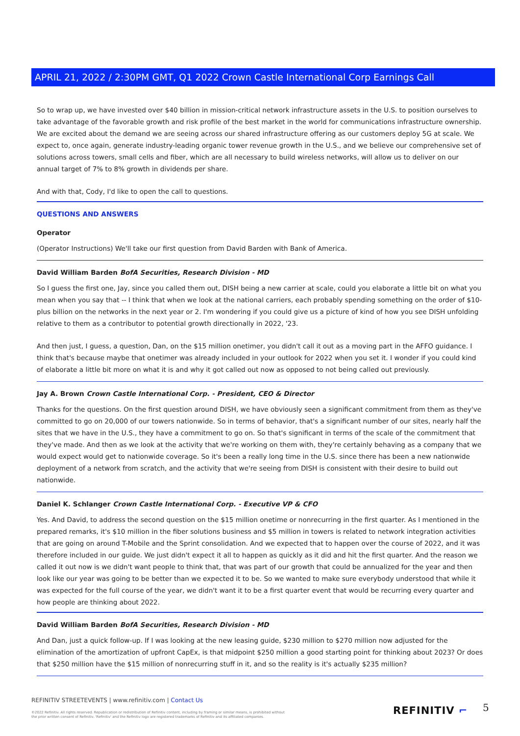APRIL 21, 2022 / 2:30PM GMT, Q1 2022 Crown Castle International Corp Earnings Call
So to wrap up, we have invested over $40 billion in mission-critical network infrastructure assets in the U.S. to position ourselves to take advantage of the favorable growth and risk profile of the best market in the world for communications infrastructure ownership. We are excited about the demand we are seeing across our shared infrastructure offering as our customers deploy 5G at scale. We expect to, once again, generate industry-leading organic tower revenue growth in the U.S., and we believe our comprehensive set of solutions across towers, small cells and fiber, which are all necessary to build wireless networks, will allow us to deliver on our annual target of 7% to 8% growth in dividends per share.
And with that, Cody, I'd like to open the call to questions.
QUESTIONS AND ANSWERS
Operator
(Operator Instructions) We'll take our first question from David Barden with Bank of America.
David William Barden BofA Securities, Research Division - MD
So I guess the first one, Jay, since you called them out, DISH being a new carrier at scale, could you elaborate a little bit on what you mean when you say that -- I think that when we look at the national carriers, each probably spending something on the order of $10-plus billion on the networks in the next year or 2. I'm wondering if you could give us a picture of kind of how you see DISH unfolding relative to them as a contributor to potential growth directionally in 2022, '23.
And then just, I guess, a question, Dan, on the $15 million onetimer, you didn't call it out as a moving part in the AFFO guidance. I think that's because maybe that onetimer was already included in your outlook for 2022 when you set it. I wonder if you could kind of elaborate a little bit more on what it is and why it got called out now as opposed to not being called out previously.
Jay A. Brown Crown Castle International Corp. - President, CEO & Director
Thanks for the questions. On the first question around DISH, we have obviously seen a significant commitment from them as they've committed to go on 20,000 of our towers nationwide. So in terms of behavior, that's a significant number of our sites, nearly half the sites that we have in the U.S., they have a commitment to go on. So that's significant in terms of the scale of the commitment that they've made. And then as we look at the activity that we're working on them with, they're certainly behaving as a company that we would expect would get to nationwide coverage. So it's been a really long time in the U.S. since there has been a new nationwide deployment of a network from scratch, and the activity that we're seeing from DISH is consistent with their desire to build out nationwide.
Daniel K. Schlanger Crown Castle International Corp. - Executive VP & CFO
Yes. And David, to address the second question on the $15 million onetime or nonrecurring in the first quarter. As I mentioned in the prepared remarks, it's $10 million in the fiber solutions business and $5 million in towers is related to network integration activities that are going on around T-Mobile and the Sprint consolidation. And we expected that to happen over the course of 2022, and it was therefore included in our guide. We just didn't expect it all to happen as quickly as it did and hit the first quarter. And the reason we called it out now is we didn't want people to think that, that was part of our growth that could be annualized for the year and then look like our year was going to be better than we expected it to be. So we wanted to make sure everybody understood that while it was expected for the full course of the year, we didn't want it to be a first quarter event that would be recurring every quarter and how people are thinking about 2022.
David William Barden BofA Securities, Research Division - MD
And Dan, just a quick follow-up. If I was looking at the new leasing guide, $230 million to $270 million now adjusted for the elimination of the amortization of upfront CapEx, is that midpoint $250 million a good starting point for thinking about 2023? Or does that $250 million have the $15 million of nonrecurring stuff in it, and so the reality is it's actually $235 million?
REFINITIV STREETEVENTS | www.refinitiv.com | Contact Us
©2022 Refinitiv. All rights reserved. Republication or redistribution of Refinitiv content, including by framing or similar means, is prohibited without the prior written consent of Refinitiv. 'Refinitiv' and the Refinitiv logo are registered trademarks of Refinitiv and its affiliated companies.
REFINITIV ⌐ 5